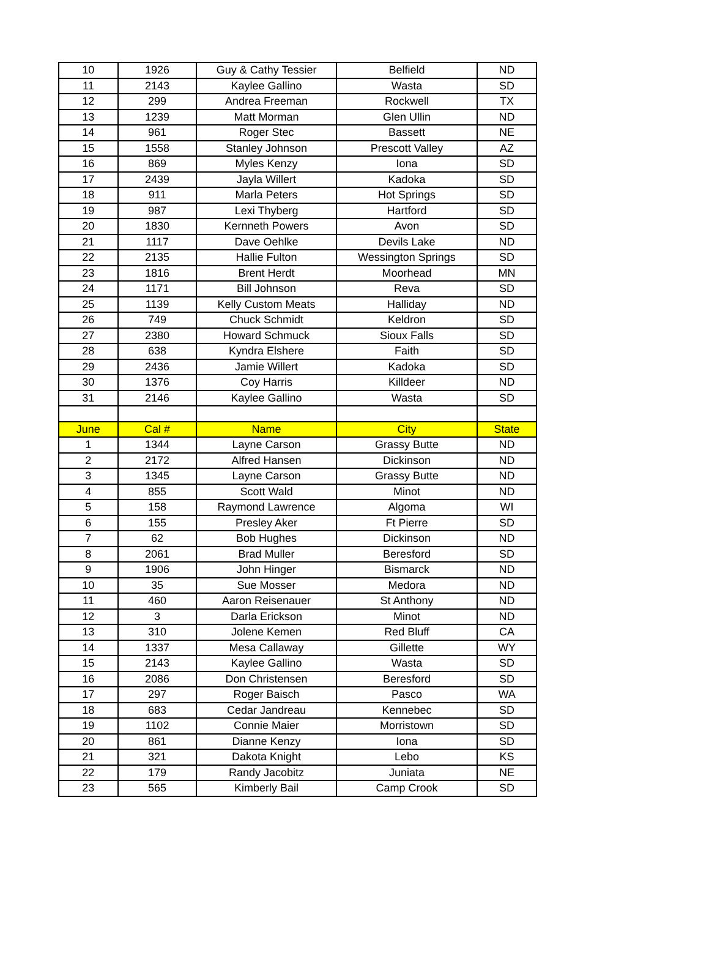| 10 | 1926 | Guy & Cathy Tessier | Belfield | ND |
| 11 | 2143 | Kaylee Gallino | Wasta | SD |
| 12 | 299 | Andrea Freeman | Rockwell | TX |
| 13 | 1239 | Matt Morman | Glen Ullin | ND |
| 14 | 961 | Roger Stec | Bassett | NE |
| 15 | 1558 | Stanley Johnson | Prescott Valley | AZ |
| 16 | 869 | Myles Kenzy | Iona | SD |
| 17 | 2439 | Jayla Willert | Kadoka | SD |
| 18 | 911 | Marla Peters | Hot Springs | SD |
| 19 | 987 | Lexi Thyberg | Hartford | SD |
| 20 | 1830 | Kernneth Powers | Avon | SD |
| 21 | 1117 | Dave Oehlke | Devils Lake | ND |
| 22 | 2135 | Hallie Fulton | Wessington Springs | SD |
| 23 | 1816 | Brent Herdt | Moorhead | MN |
| 24 | 1171 | Bill Johnson | Reva | SD |
| 25 | 1139 | Kelly Custom Meats | Halliday | ND |
| 26 | 749 | Chuck Schmidt | Keldron | SD |
| 27 | 2380 | Howard Schmuck | Sioux Falls | SD |
| 28 | 638 | Kyndra Elshere | Faith | SD |
| 29 | 2436 | Jamie Willert | Kadoka | SD |
| 30 | 1376 | Coy Harris | Killdeer | ND |
| 31 | 2146 | Kaylee Gallino | Wasta | SD |
| June | Cal # | Name | City | State |
| 1 | 1344 | Layne Carson | Grassy Butte | ND |
| 2 | 2172 | Alfred Hansen | Dickinson | ND |
| 3 | 1345 | Layne Carson | Grassy Butte | ND |
| 4 | 855 | Scott Wald | Minot | ND |
| 5 | 158 | Raymond Lawrence | Algoma | WI |
| 6 | 155 | Presley Aker | Ft Pierre | SD |
| 7 | 62 | Bob Hughes | Dickinson | ND |
| 8 | 2061 | Brad Muller | Beresford | SD |
| 9 | 1906 | John Hinger | Bismarck | ND |
| 10 | 35 | Sue Mosser | Medora | ND |
| 11 | 460 | Aaron Reisenauer | St Anthony | ND |
| 12 | 3 | Darla Erickson | Minot | ND |
| 13 | 310 | Jolene Kemen | Red Bluff | CA |
| 14 | 1337 | Mesa Callaway | Gillette | WY |
| 15 | 2143 | Kaylee Gallino | Wasta | SD |
| 16 | 2086 | Don Christensen | Beresford | SD |
| 17 | 297 | Roger Baisch | Pasco | WA |
| 18 | 683 | Cedar Jandreau | Kennebec | SD |
| 19 | 1102 | Connie Maier | Morristown | SD |
| 20 | 861 | Dianne Kenzy | Iona | SD |
| 21 | 321 | Dakota Knight | Lebo | KS |
| 22 | 179 | Randy Jacobitz | Juniata | NE |
| 23 | 565 | Kimberly Bail | Camp Crook | SD |